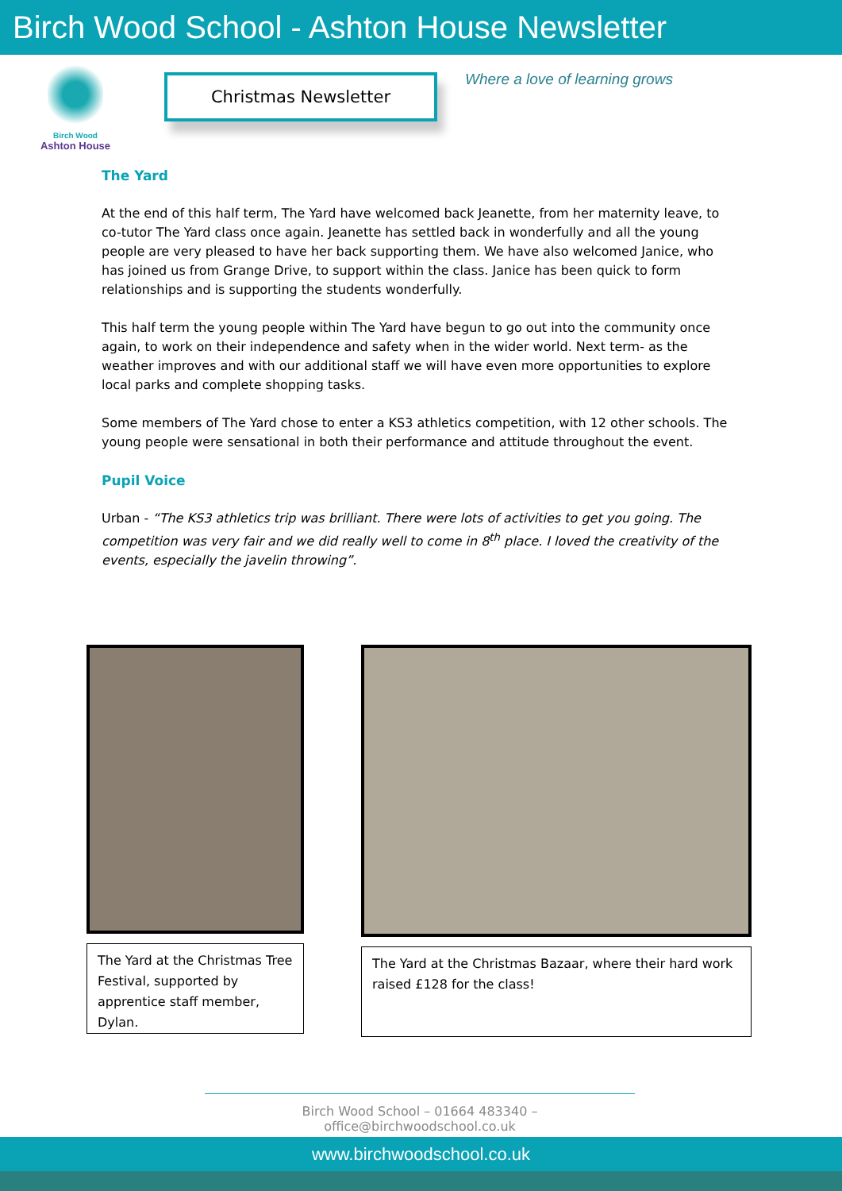Birch Wood School - Ashton House Newsletter
Birch Wood
Ashton House
Christmas Newsletter
Where a love of learning grows
The Yard
At the end of this half term, The Yard have welcomed back Jeanette, from her maternity leave, to co-tutor The Yard class once again. Jeanette has settled back in wonderfully and all the young people are very pleased to have her back supporting them. We have also welcomed Janice, who has joined us from Grange Drive, to support within the class. Janice has been quick to form relationships and is supporting the students wonderfully.
This half term the young people within The Yard have begun to go out into the community once again, to work on their independence and safety when in the wider world. Next term- as the weather improves and with our additional staff we will have even more opportunities to explore local parks and complete shopping tasks.
Some members of The Yard chose to enter a KS3 athletics competition, with 12 other schools. The young people were sensational in both their performance and attitude throughout the event.
Pupil Voice
Urban - “The KS3 athletics trip was brilliant. There were lots of activities to get you going. The competition was very fair and we did really well to come in 8<sup>th</sup> place. I loved the creativity of the events, especially the javelin throwing”.
The Yard at the Christmas Tree Festival, supported by apprentice staff member, Dylan.
The Yard at the Christmas Bazaar, where their hard work raised £128 for the class!
Birch Wood School – 01664 483340 – office@birchwoodschool.co.uk
www.birchwoodschool.co.uk